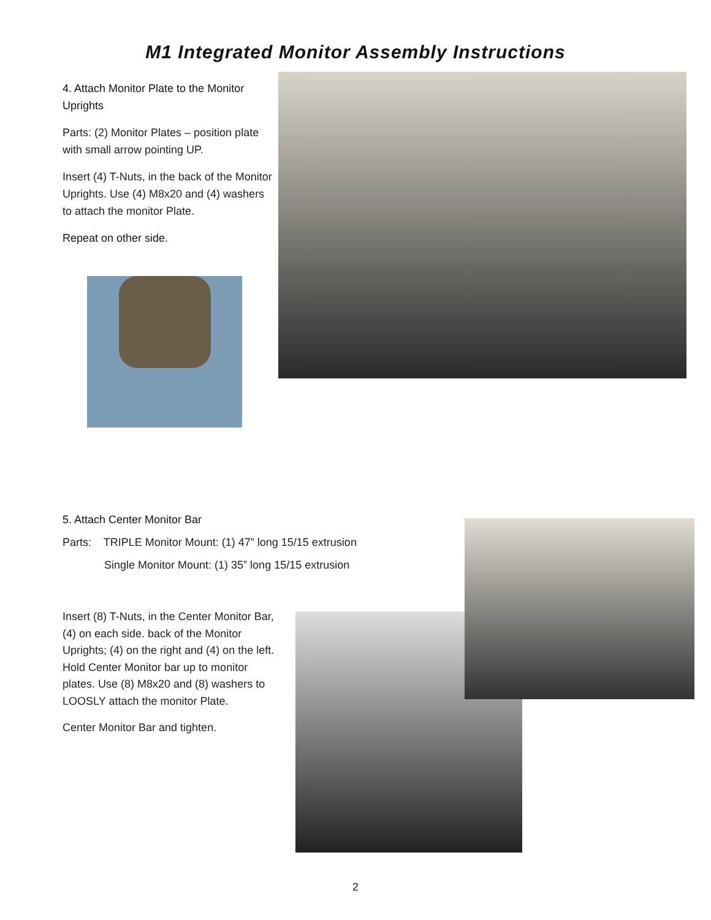M1 Integrated Monitor Assembly Instructions
4. Attach Monitor Plate to the Monitor Uprights
Parts: (2) Monitor Plates – position plate with small arrow pointing UP.
Insert (4) T-Nuts, in the back of the Monitor Uprights. Use (4) M8x20 and (4) washers to attach the monitor Plate.
Repeat on other side.
5. Attach Center Monitor Bar
Parts: TRIPLE Monitor Mount: (1) 47” long 15/15 extrusion
Single Monitor Mount: (1) 35” long 15/15 extrusion
Insert (8) T-Nuts, in the Center Monitor Bar, (4) on each side. back of the Monitor Uprights; (4) on the right and (4) on the left. Hold Center Monitor bar up to monitor plates. Use (8) M8x20 and (8) washers to LOOSLY attach the monitor Plate.
Center Monitor Bar and tighten.
2